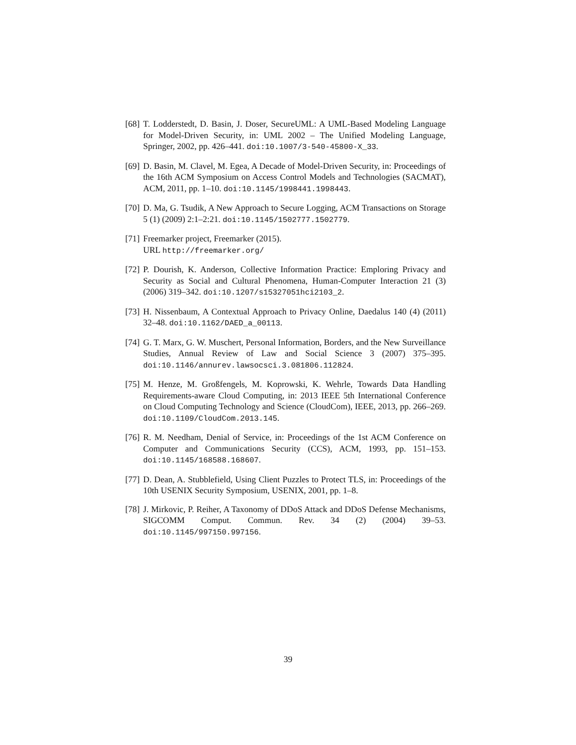[68] T. Lodderstedt, D. Basin, J. Doser, SecureUML: A UML-Based Modeling Language for Model-Driven Security, in: UML 2002 – The Unified Modeling Language, Springer, 2002, pp. 426–441. doi:10.1007/3-540-45800-X_33.
[69] D. Basin, M. Clavel, M. Egea, A Decade of Model-Driven Security, in: Proceedings of the 16th ACM Symposium on Access Control Models and Technologies (SACMAT), ACM, 2011, pp. 1–10. doi:10.1145/1998441.1998443.
[70] D. Ma, G. Tsudik, A New Approach to Secure Logging, ACM Transactions on Storage 5 (1) (2009) 2:1–2:21. doi:10.1145/1502777.1502779.
[71] Freemarker project, Freemarker (2015).
URL http://freemarker.org/
[72] P. Dourish, K. Anderson, Collective Information Practice: Emploring Privacy and Security as Social and Cultural Phenomena, Human-Computer Interaction 21 (3) (2006) 319–342. doi:10.1207/s15327051hci2103_2.
[73] H. Nissenbaum, A Contextual Approach to Privacy Online, Daedalus 140 (4) (2011) 32–48. doi:10.1162/DAED_a_00113.
[74] G. T. Marx, G. W. Muschert, Personal Information, Borders, and the New Surveillance Studies, Annual Review of Law and Social Science 3 (2007) 375–395. doi:10.1146/annurev.lawsocsci.3.081806.112824.
[75] M. Henze, M. Großfengels, M. Koprowski, K. Wehrle, Towards Data Handling Requirements-aware Cloud Computing, in: 2013 IEEE 5th International Conference on Cloud Computing Technology and Science (CloudCom), IEEE, 2013, pp. 266–269. doi:10.1109/CloudCom.2013.145.
[76] R. M. Needham, Denial of Service, in: Proceedings of the 1st ACM Conference on Computer and Communications Security (CCS), ACM, 1993, pp. 151–153. doi:10.1145/168588.168607.
[77] D. Dean, A. Stubblefield, Using Client Puzzles to Protect TLS, in: Proceedings of the 10th USENIX Security Symposium, USENIX, 2001, pp. 1–8.
[78] J. Mirkovic, P. Reiher, A Taxonomy of DDoS Attack and DDoS Defense Mechanisms, SIGCOMM Comput. Commun. Rev. 34 (2) (2004) 39–53. doi:10.1145/997150.997156.
39